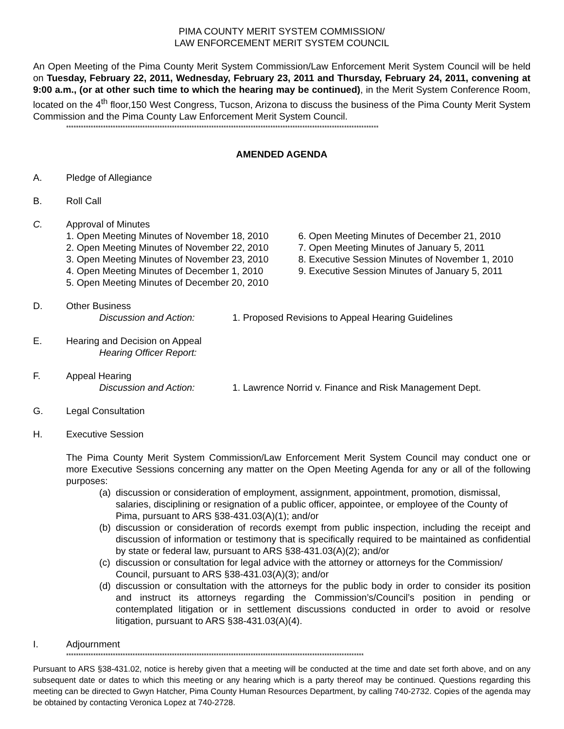PIMA COUNTY MERIT SYSTEM COMMISSION/
LAW ENFORCEMENT MERIT SYSTEM COUNCIL
An Open Meeting of the Pima County Merit System Commission/Law Enforcement Merit System Council will be held on Tuesday, February 22, 2011, Wednesday, February 23, 2011 and Thursday, February 24, 2011, convening at 9:00 a.m., (or at other such time to which the hearing may be continued), in the Merit System Conference Room, located on the 4<sup>th</sup> floor,150 West Congress, Tucson, Arizona to discuss the business of the Pima County Merit System Commission and the Pima County Law Enforcement Merit System Council.
*******************************************************************************************************************************
AMENDED AGENDA
A. Pledge of Allegiance
B. Roll Call
C. Approval of Minutes
1. Open Meeting Minutes of November 18, 2010
2. Open Meeting Minutes of November 22, 2010
3. Open Meeting Minutes of November 23, 2010
4. Open Meeting Minutes of December 1, 2010
5. Open Meeting Minutes of December 20, 2010
6. Open Meeting Minutes of December 21, 2010
7. Open Meeting Minutes of January 5, 2011
8. Executive Session Minutes of November 1, 2010
9. Executive Session Minutes of January 5, 2011
D. Other Business
Discussion and Action: 1. Proposed Revisions to Appeal Hearing Guidelines
E. Hearing and Decision on Appeal
Hearing Officer Report:
F. Appeal Hearing
Discussion and Action: 1. Lawrence Norrid v. Finance and Risk Management Dept.
G. Legal Consultation
H. Executive Session
The Pima County Merit System Commission/Law Enforcement Merit System Council may conduct one or more Executive Sessions concerning any matter on the Open Meeting Agenda for any or all of the following purposes:
(a)
discussion or consideration of employment, assignment, appointment, promotion, dismissal, salaries, disciplining or resignation of a public officer, appointee, or employee of the County of Pima, pursuant to ARS §38-431.03(A)(1); and/or
(b)
discussion or consideration of records exempt from public inspection, including the receipt and discussion of information or testimony that is specifically required to be maintained as confidential by state or federal law, pursuant to ARS §38-431.03(A)(2); and/or
(c)
discussion or consultation for legal advice with the attorney or attorneys for the Commission/ Council, pursuant to ARS §38-431.03(A)(3); and/or
(d)
discussion or consultation with the attorneys for the public body in order to consider its position and instruct its attorneys regarding the Commission’s/Council’s position in pending or contemplated litigation or in settlement discussions conducted in order to avoid or resolve litigation, pursuant to ARS §38-431.03(A)(4).
I. Adjournment
*************************************************************************************************************************
Pursuant to ARS §38-431.02, notice is hereby given that a meeting will be conducted at the time and date set forth above, and on any subsequent date or dates to which this meeting or any hearing which is a party thereof may be continued. Questions regarding this meeting can be directed to Gwyn Hatcher, Pima County Human Resources Department, by calling 740-2732. Copies of the agenda may be obtained by contacting Veronica Lopez at 740-2728.